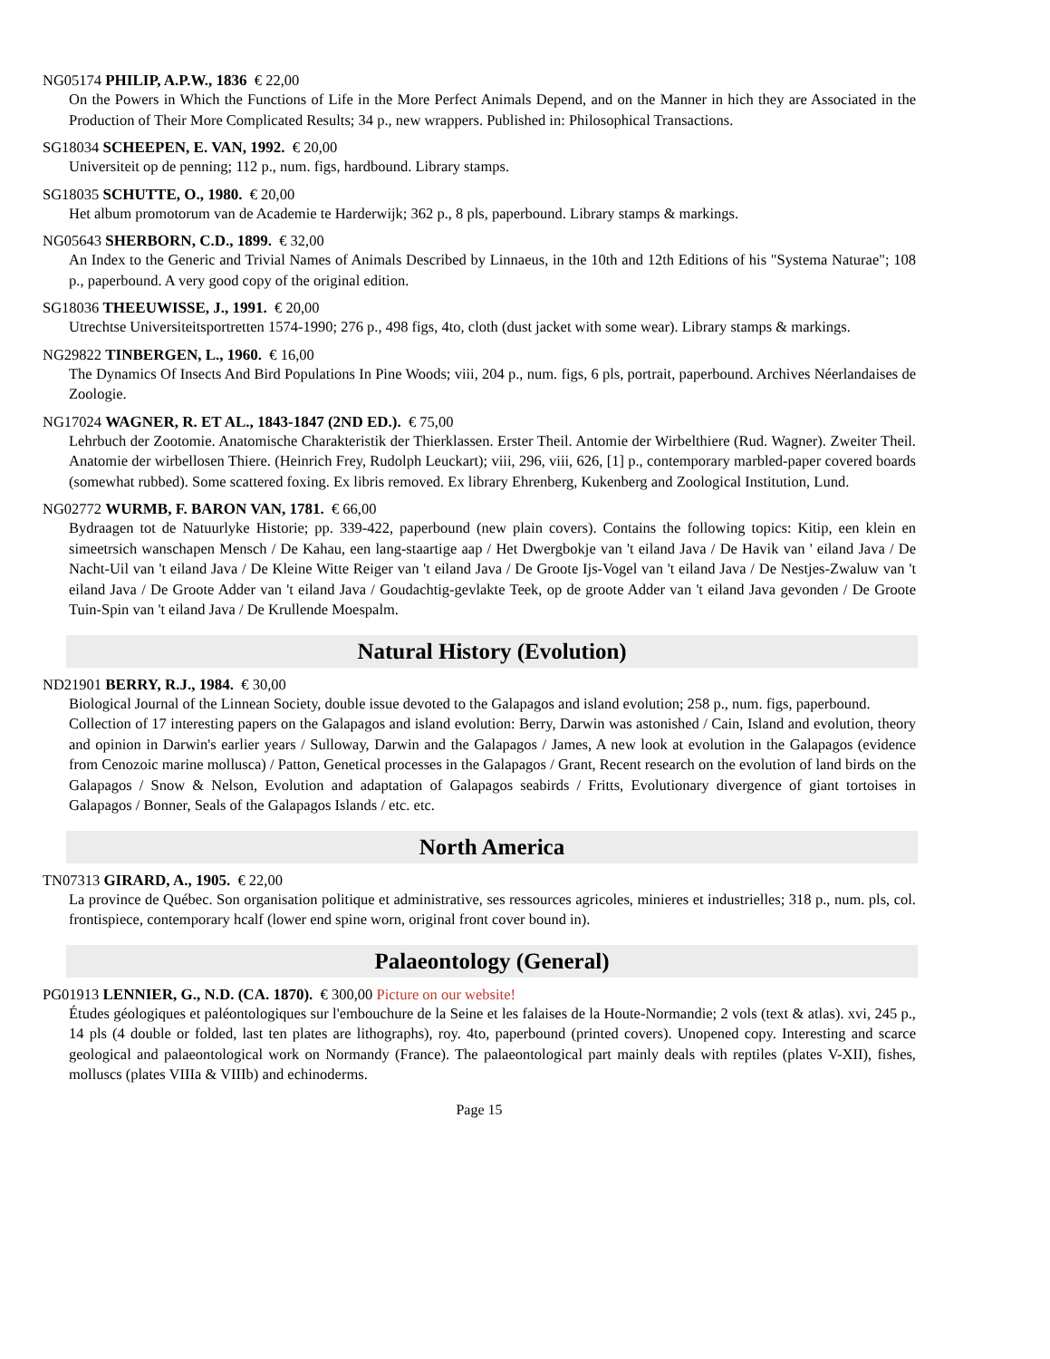NG05174 PHILIP, A.P.W., 1836 € 22,00
On the Powers in Which the Functions of Life in the More Perfect Animals Depend, and on the Manner in hich they are Associated in the Production of Their More Complicated Results; 34 p., new wrappers. Published in: Philosophical Transactions.
SG18034 SCHEEPEN, E. VAN, 1992. € 20,00
Universiteit op de penning; 112 p., num. figs, hardbound. Library stamps.
SG18035 SCHUTTE, O., 1980. € 20,00
Het album promotorum van de Academie te Harderwijk; 362 p., 8 pls, paperbound. Library stamps & markings.
NG05643 SHERBORN, C.D., 1899. € 32,00
An Index to the Generic and Trivial Names of Animals Described by Linnaeus, in the 10th and 12th Editions of his "Systema Naturae"; 108 p., paperbound. A very good copy of the original edition.
SG18036 THEEUWISSE, J., 1991. € 20,00
Utrechtse Universiteitsportretten 1574-1990; 276 p., 498 figs, 4to, cloth (dust jacket with some wear). Library stamps & markings.
NG29822 TINBERGEN, L., 1960. € 16,00
The Dynamics Of Insects And Bird Populations In Pine Woods; viii, 204 p., num. figs, 6 pls, portrait, paperbound. Archives Néerlandaises de Zoologie.
NG17024 WAGNER, R. ET AL., 1843-1847 (2ND ED.). € 75,00
Lehrbuch der Zootomie. Anatomische Charakteristik der Thierklassen. Erster Theil. Antomie der Wirbelthiere (Rud. Wagner). Zweiter Theil. Anatomie der wirbellosen Thiere. (Heinrich Frey, Rudolph Leuckart); viii, 296, viii, 626, [1] p., contemporary marbled-paper covered boards (somewhat rubbed). Some scattered foxing. Ex libris removed. Ex library Ehrenberg, Kukenberg and Zoological Institution, Lund.
NG02772 WURMB, F. BARON VAN, 1781. € 66,00
Bydraagen tot de Natuurlyke Historie; pp. 339-422, paperbound (new plain covers). Contains the following topics: Kitip, een klein en simeetrsich wanschapen Mensch / De Kahau, een lang-staartige aap / Het Dwergbokje van 't eiland Java / De Havik van ' eiland Java / De Nacht-Uil van 't eiland Java / De Kleine Witte Reiger van 't eiland Java / De Groote Ijs-Vogel van 't eiland Java / De Nestjes-Zwaluw van 't eiland Java / De Groote Adder van 't eiland Java / Goudachtig-gevlakte Teek, op de groote Adder van 't eiland Java gevonden / De Groote Tuin-Spin van 't eiland Java / De Krullende Moespalm.
Natural History (Evolution)
ND21901 BERRY, R.J., 1984. € 30,00
Biological Journal of the Linnean Society, double issue devoted to the Galapagos and island evolution; 258 p., num. figs, paperbound.
Collection of 17 interesting papers on the Galapagos and island evolution: Berry, Darwin was astonished / Cain, Island and evolution, theory and opinion in Darwin's earlier years / Sulloway, Darwin and the Galapagos / James, A new look at evolution in the Galapagos (evidence from Cenozoic marine mollusca) / Patton, Genetical processes in the Galapagos / Grant, Recent research on the evolution of land birds on the Galapagos / Snow & Nelson, Evolution and adaptation of Galapagos seabirds / Fritts, Evolutionary divergence of giant tortoises in Galapagos / Bonner, Seals of the Galapagos Islands / etc. etc.
North America
TN07313 GIRARD, A., 1905. € 22,00
La province de Québec. Son organisation politique et administrative, ses ressources agricoles, minieres et industrielles; 318 p., num. pls, col. frontispiece, contemporary hcalf (lower end spine worn, original front cover bound in).
Palaeontology (General)
PG01913 LENNIER, G., N.D. (CA. 1870). € 300,00 Picture on our website!
Études géologiques et paléontologiques sur l'embouchure de la Seine et les falaises de la Houte-Normandie; 2 vols (text & atlas). xvi, 245 p., 14 pls (4 double or folded, last ten plates are lithographs), roy. 4to, paperbound (printed covers). Unopened copy. Interesting and scarce geological and palaeontological work on Normandy (France). The palaeontological part mainly deals with reptiles (plates V-XII), fishes, molluscs (plates VIIIa & VIIIb) and echinoderms.
Page 15